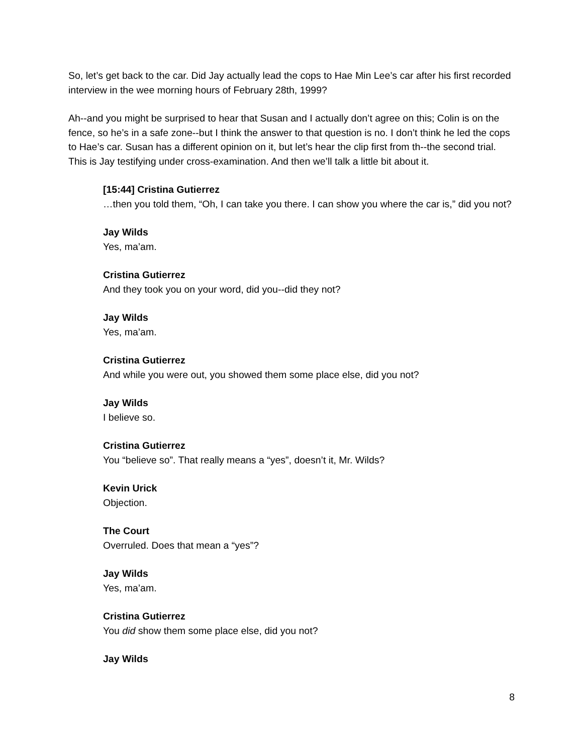So, let’s get back to the car. Did Jay actually lead the cops to Hae Min Lee’s car after his first recorded interview in the wee morning hours of February 28th, 1999?
Ah--and you might be surprised to hear that Susan and I actually don’t agree on this; Colin is on the fence, so he’s in a safe zone--but I think the answer to that question is no. I don’t think he led the cops to Hae’s car. Susan has a different opinion on it, but let’s hear the clip first from th--the second trial. This is Jay testifying under cross-examination. And then we’ll talk a little bit about it.
[15:44] Cristina Gutierrez
…then you told them, “Oh, I can take you there. I can show you where the car is,” did you not?
Jay Wilds
Yes, ma’am.
Cristina Gutierrez
And they took you on your word, did you--did they not?
Jay Wilds
Yes, ma’am.
Cristina Gutierrez
And while you were out, you showed them some place else, did you not?
Jay Wilds
I believe so.
Cristina Gutierrez
You “believe so”. That really means a “yes”, doesn’t it, Mr. Wilds?
Kevin Urick
Objection.
The Court
Overruled. Does that mean a “yes”?
Jay Wilds
Yes, ma’am.
Cristina Gutierrez
You did show them some place else, did you not?
Jay Wilds
8